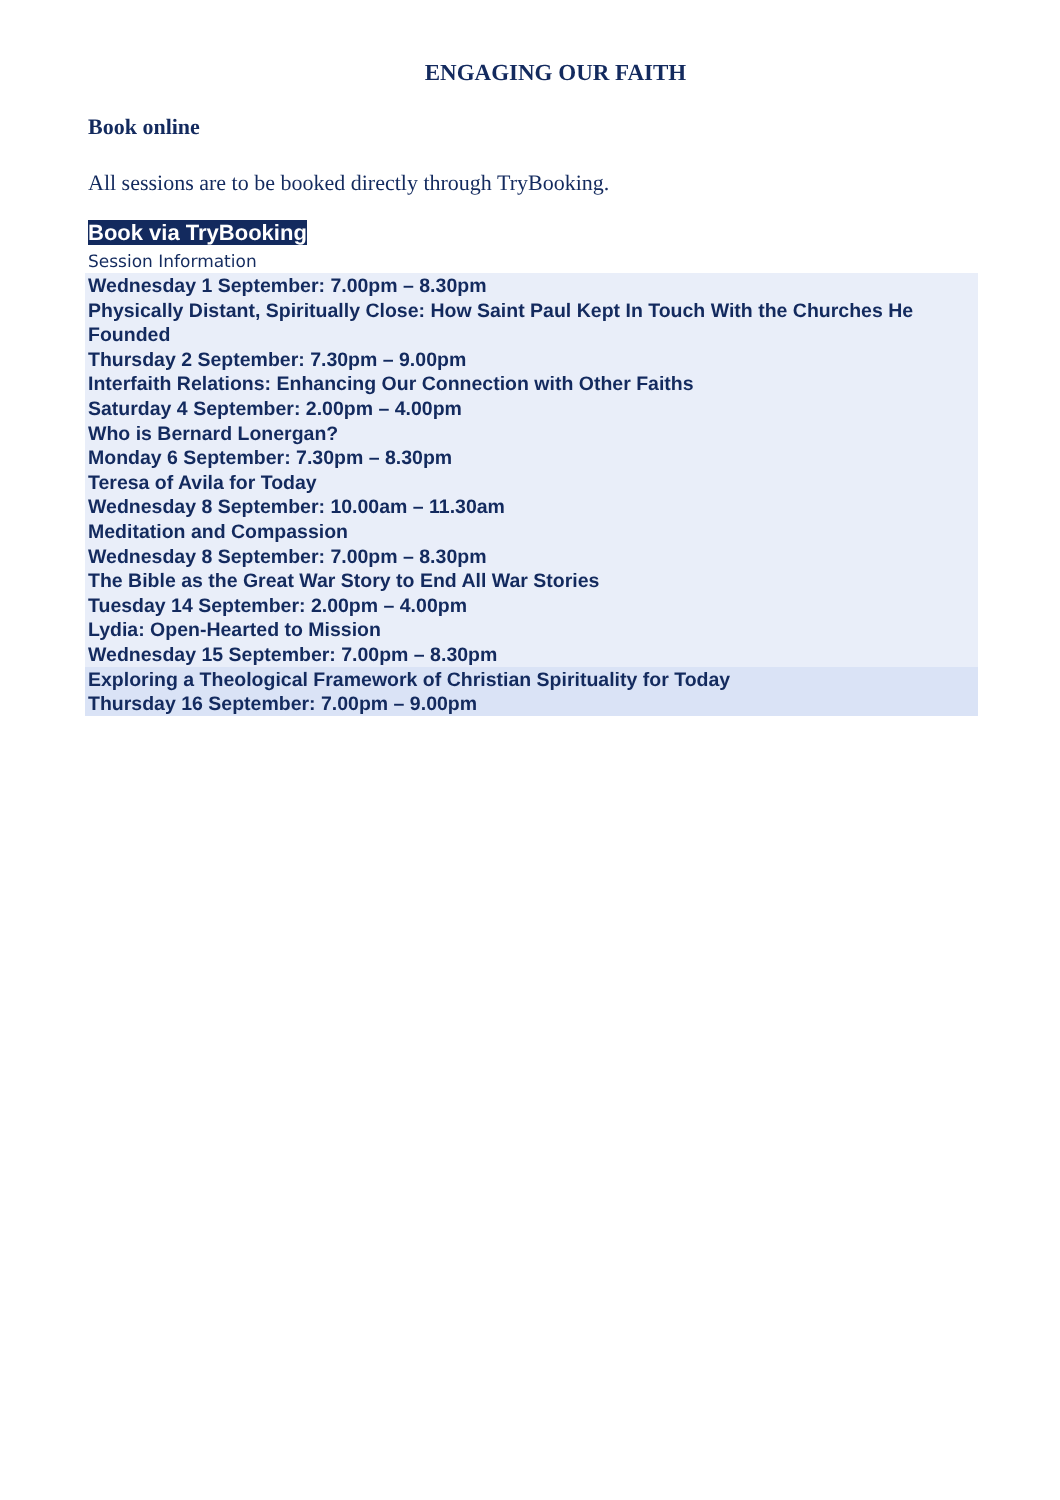ENGAGING OUR FAITH
Book online
All sessions are to be booked directly through TryBooking.
Book via TryBooking
Session Information
Wednesday 1 September: 7.00pm – 8.30pm
Physically Distant, Spiritually Close: How Saint Paul Kept In Touch With the Churches He Founded
Thursday 2 September: 7.30pm – 9.00pm
Interfaith Relations: Enhancing Our Connection with Other Faiths
Saturday 4 September: 2.00pm – 4.00pm
Who is Bernard Lonergan?
Monday 6 September: 7.30pm – 8.30pm
Teresa of Avila for Today
Wednesday 8 September: 10.00am – 11.30am
Meditation and Compassion
Wednesday 8 September: 7.00pm – 8.30pm
The Bible as the Great War Story to End All War Stories
Tuesday 14 September: 2.00pm – 4.00pm
Lydia: Open-Hearted to Mission
Wednesday 15 September: 7.00pm – 8.30pm
Exploring a Theological Framework of Christian Spirituality for Today
Thursday 16 September: 7.00pm – 9.00pm